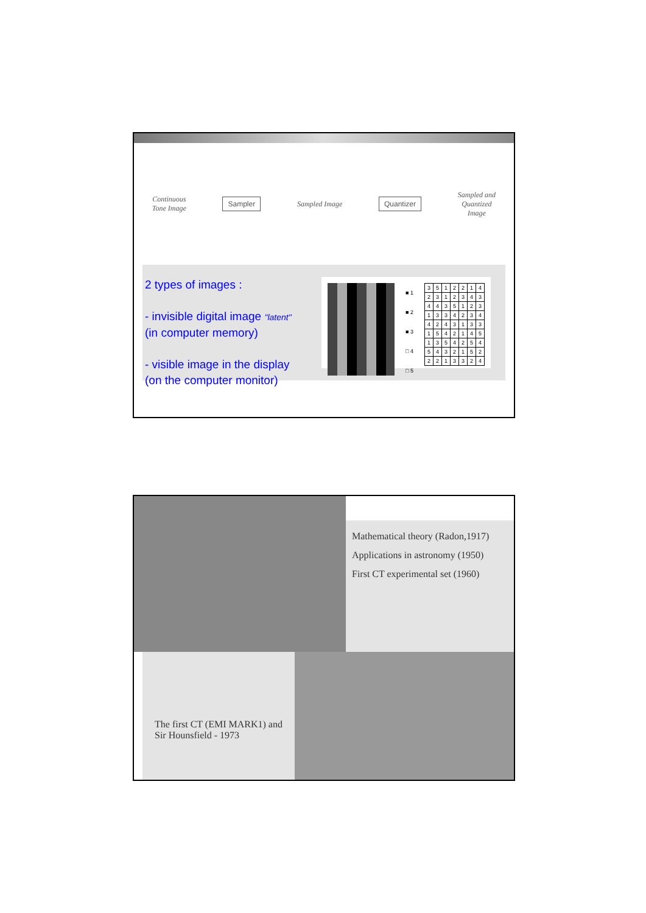Continuous
Tone Image
Sampler
Sampled Image
Quantizer
Sampled and
Quantized
Image
2 types of images :
- invisible digital image "latent"
(in computer memory)
- visible image in the display
(on the computer monitor)
■ 1
■ 2
■ 3
□ 4
□ 5
| 3 | 5 | 1 | 2 | 2 | 1 | 4 |
| 2 | 3 | 1 | 2 | 3 | 4 | 3 |
| 4 | 4 | 3 | 5 | 1 | 2 | 3 |
| 1 | 3 | 3 | 4 | 2 | 3 | 4 |
| 4 | 2 | 4 | 3 | 1 | 3 | 3 |
| 1 | 5 | 4 | 2 | 1 | 4 | 5 |
| 1 | 3 | 5 | 4 | 2 | 5 | 4 |
| 5 | 4 | 3 | 2 | 1 | 5 | 2 |
| 2 | 2 | 1 | 3 | 3 | 2 | 4 |
Mathematical theory (Radon,1917)
Applications in astronomy (1950)
First CT experimental set (1960)
The first CT (EMI MARK1) and Sir Hounsfield - 1973